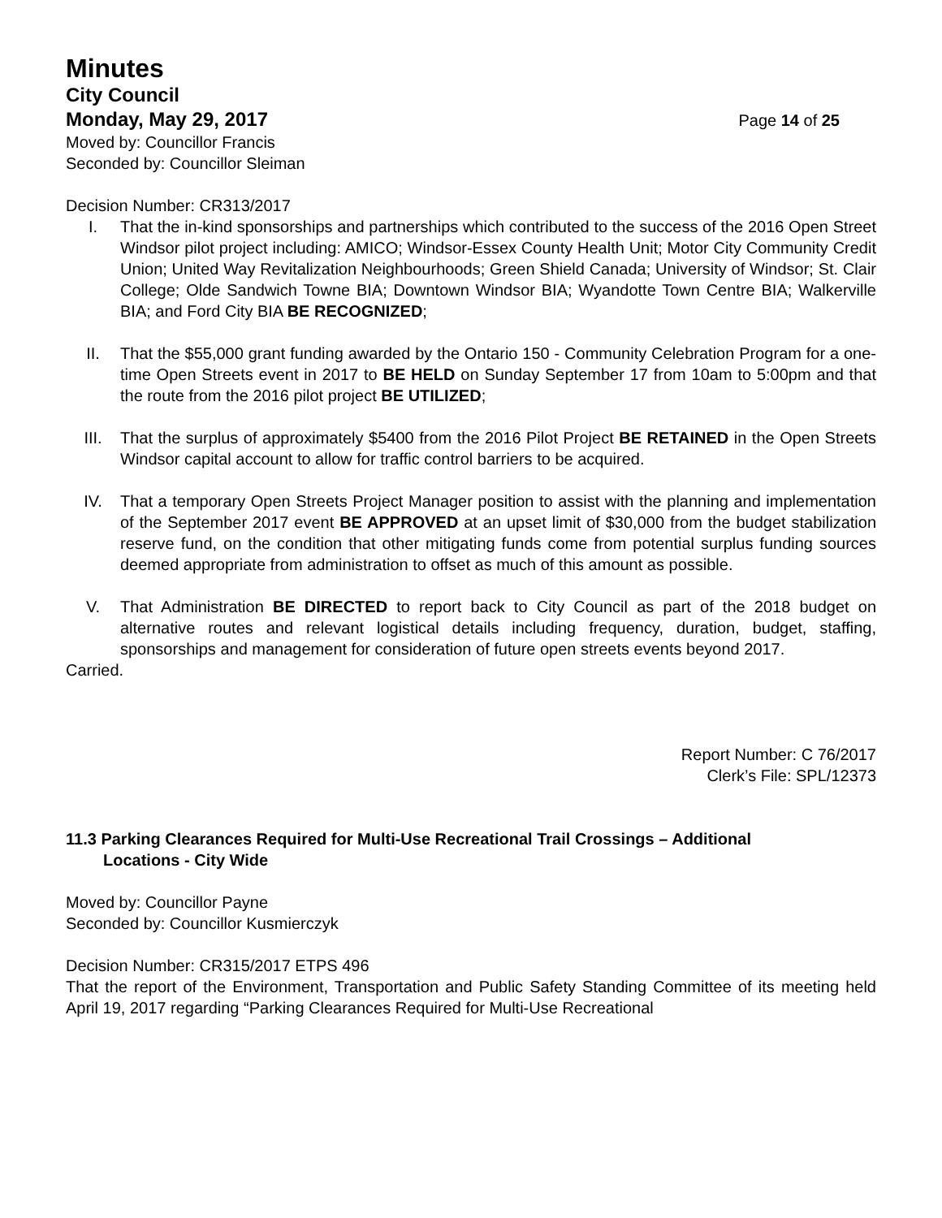Minutes
City Council
Monday, May 29, 2017 Page 14 of 25
Moved by: Councillor Francis
Seconded by: Councillor Sleiman
Decision Number: CR313/2017
I. That the in-kind sponsorships and partnerships which contributed to the success of the 2016 Open Street Windsor pilot project including: AMICO; Windsor-Essex County Health Unit; Motor City Community Credit Union; United Way Revitalization Neighbourhoods; Green Shield Canada; University of Windsor; St. Clair College; Olde Sandwich Towne BIA; Downtown Windsor BIA; Wyandotte Town Centre BIA; Walkerville BIA; and Ford City BIA BE RECOGNIZED;
II. That the $55,000 grant funding awarded by the Ontario 150 - Community Celebration Program for a one-time Open Streets event in 2017 to BE HELD on Sunday September 17 from 10am to 5:00pm and that the route from the 2016 pilot project BE UTILIZED;
III. That the surplus of approximately $5400 from the 2016 Pilot Project BE RETAINED in the Open Streets Windsor capital account to allow for traffic control barriers to be acquired.
IV. That a temporary Open Streets Project Manager position to assist with the planning and implementation of the September 2017 event BE APPROVED at an upset limit of $30,000 from the budget stabilization reserve fund, on the condition that other mitigating funds come from potential surplus funding sources deemed appropriate from administration to offset as much of this amount as possible.
V. That Administration BE DIRECTED to report back to City Council as part of the 2018 budget on alternative routes and relevant logistical details including frequency, duration, budget, staffing, sponsorships and management for consideration of future open streets events beyond 2017.
Carried.
Report Number: C 76/2017
Clerk’s File: SPL/12373
11.3 Parking Clearances Required for Multi-Use Recreational Trail Crossings – Additional
Locations - City Wide
Moved by: Councillor Payne
Seconded by: Councillor Kusmierczyk
Decision Number: CR315/2017 ETPS 496
That the report of the Environment, Transportation and Public Safety Standing Committee of its meeting held April 19, 2017 regarding “Parking Clearances Required for Multi-Use Recreational